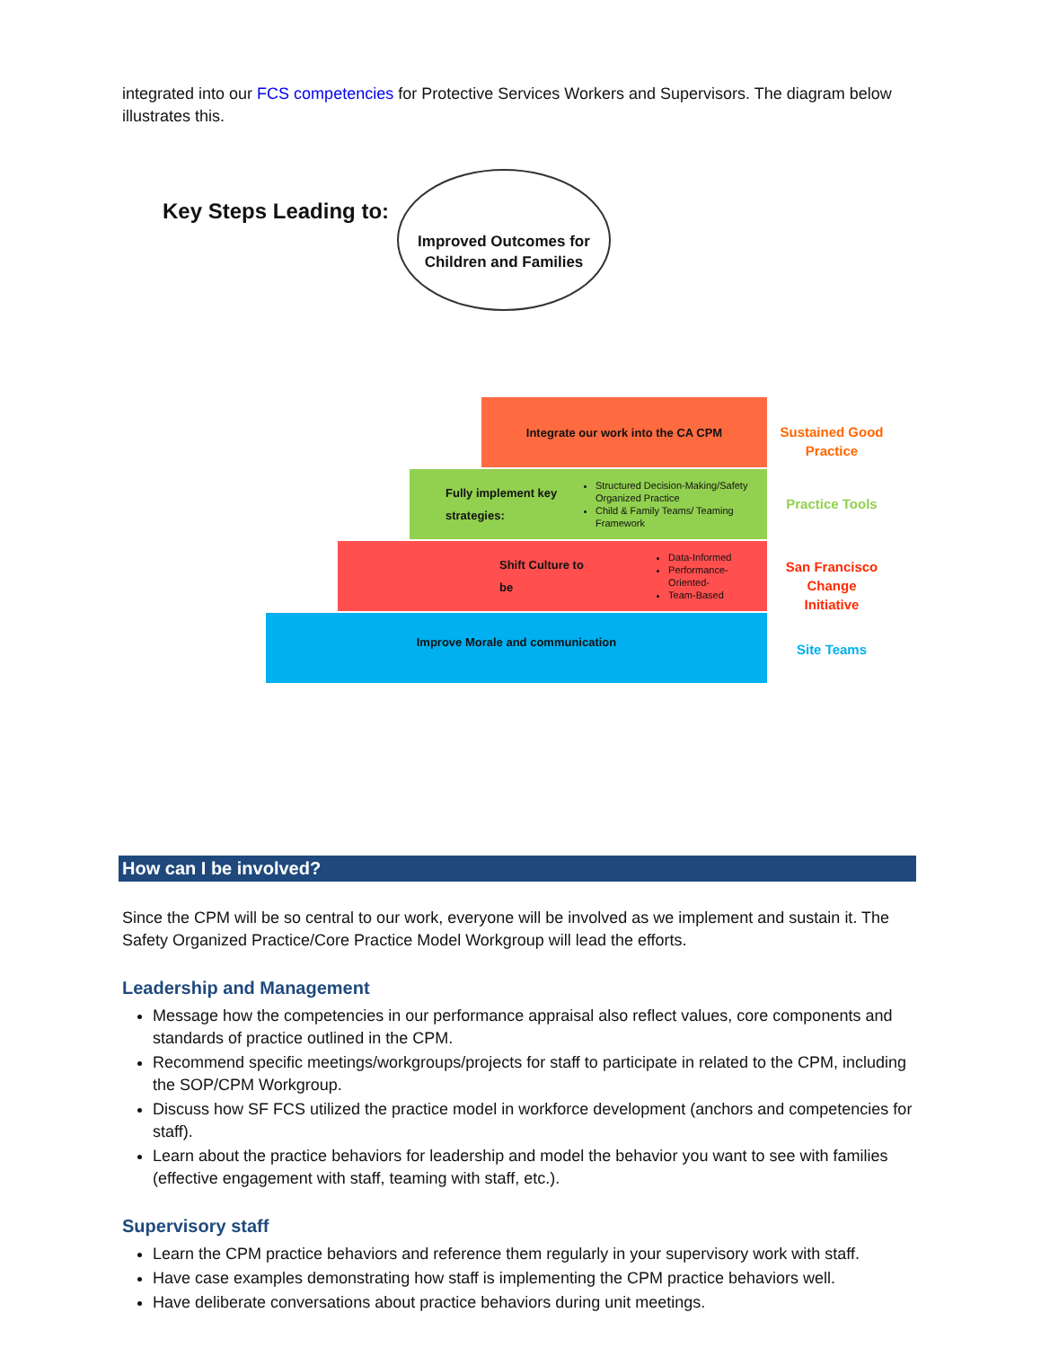integrated into our FCS competencies for Protective Services Workers and Supervisors. The diagram below illustrates this.
Key Steps Leading to:
Improved Outcomes for Children and Families
Integrate our work into the CA CPM
Fully implement key strategies:
Structured Decision-Making/Safety Organized Practice
Child & Family Teams/ Teaming Framework
Shift Culture to be
Data-Informed
Performance-Oriented-
Team-Based
Improve Morale and communication
Sustained Good Practice
Practice Tools
San Francisco Change Initiative
Site Teams
How can I be involved?
Since the CPM will be so central to our work, everyone will be involved as we implement and sustain it. The Safety Organized Practice/Core Practice Model Workgroup will lead the efforts.
Leadership and Management
Message how the competencies in our performance appraisal also reflect values, core components and standards of practice outlined in the CPM.
Recommend specific meetings/workgroups/projects for staff to participate in related to the CPM, including the SOP/CPM Workgroup.
Discuss how SF FCS utilized the practice model in workforce development (anchors and competencies for staff).
Learn about the practice behaviors for leadership and model the behavior you want to see with families (effective engagement with staff, teaming with staff, etc.).
Supervisory staff
Learn the CPM practice behaviors and reference them regularly in your supervisory work with staff.
Have case examples demonstrating how staff is implementing the CPM practice behaviors well.
Have deliberate conversations about practice behaviors during unit meetings.